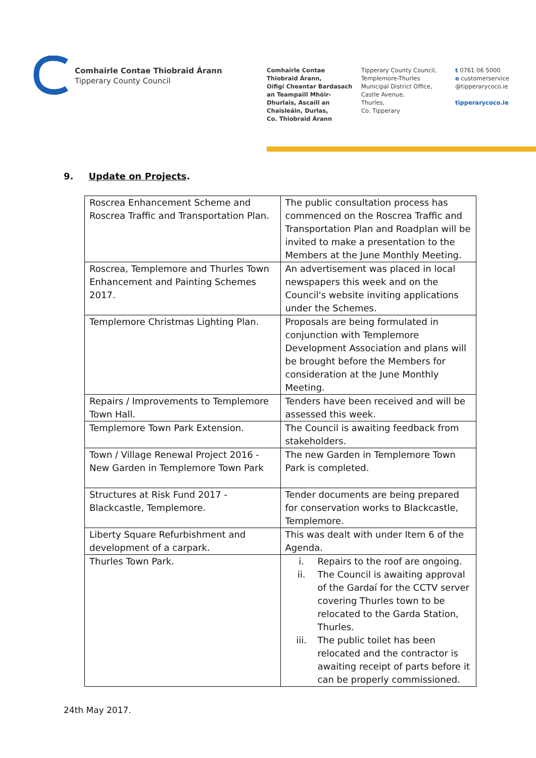Comhairle Contae Thiobraid Árann
Tipperary County Council
Comhairle Contae
Thiobraid Árann,
Oifigí Cheantar Bardasach
an Teampaill Mhóir-
Dhurlais, Ascaill an
Chaisleáin, Durlas,
Co. Thiobraid Árann
Tipperary County Council,
Templemore-Thurles
Municipal District Office,
Castle Avenue,
Thurles,
Co. Tipperary
t 0761 06 5000
e customerservice
@tipperarycoco.ie
tipperarycoco.ie
9. Update on Projects.
| Roscrea Enhancement Scheme and Roscrea Traffic and Transportation Plan. | The public consultation process has commenced on the Roscrea Traffic and Transportation Plan and Roadplan will be invited to make a presentation to the Members at the June Monthly Meeting. |
| Roscrea, Templemore and Thurles Town Enhancement and Painting Schemes 2017. | An advertisement was placed in local newspapers this week and on the Council's website inviting applications under the Schemes. |
| Templemore Christmas Lighting Plan. | Proposals are being formulated in conjunction with Templemore Development Association and plans will be brought before the Members for consideration at the June Monthly Meeting. |
| Repairs / Improvements to Templemore Town Hall. | Tenders have been received and will be assessed this week. |
| Templemore Town Park Extension. | The Council is awaiting feedback from stakeholders. |
| Town / Village Renewal Project 2016 - New Garden in Templemore Town Park | The new Garden in Templemore Town Park is completed. |
| Structures at Risk Fund 2017 - Blackcastle, Templemore. | Tender documents are being prepared for conservation works to Blackcastle, Templemore. |
| Liberty Square Refurbishment and development of a carpark. | This was dealt with under Item 6 of the Agenda. |
| Thurles Town Park. | i. Repairs to the roof are ongoing. ii. The Council is awaiting approval of the Gardaí for the CCTV server covering Thurles town to be relocated to the Garda Station, Thurles. iii. The public toilet has been relocated and the contractor is awaiting receipt of parts before it can be properly commissioned. |
24th May 2017.